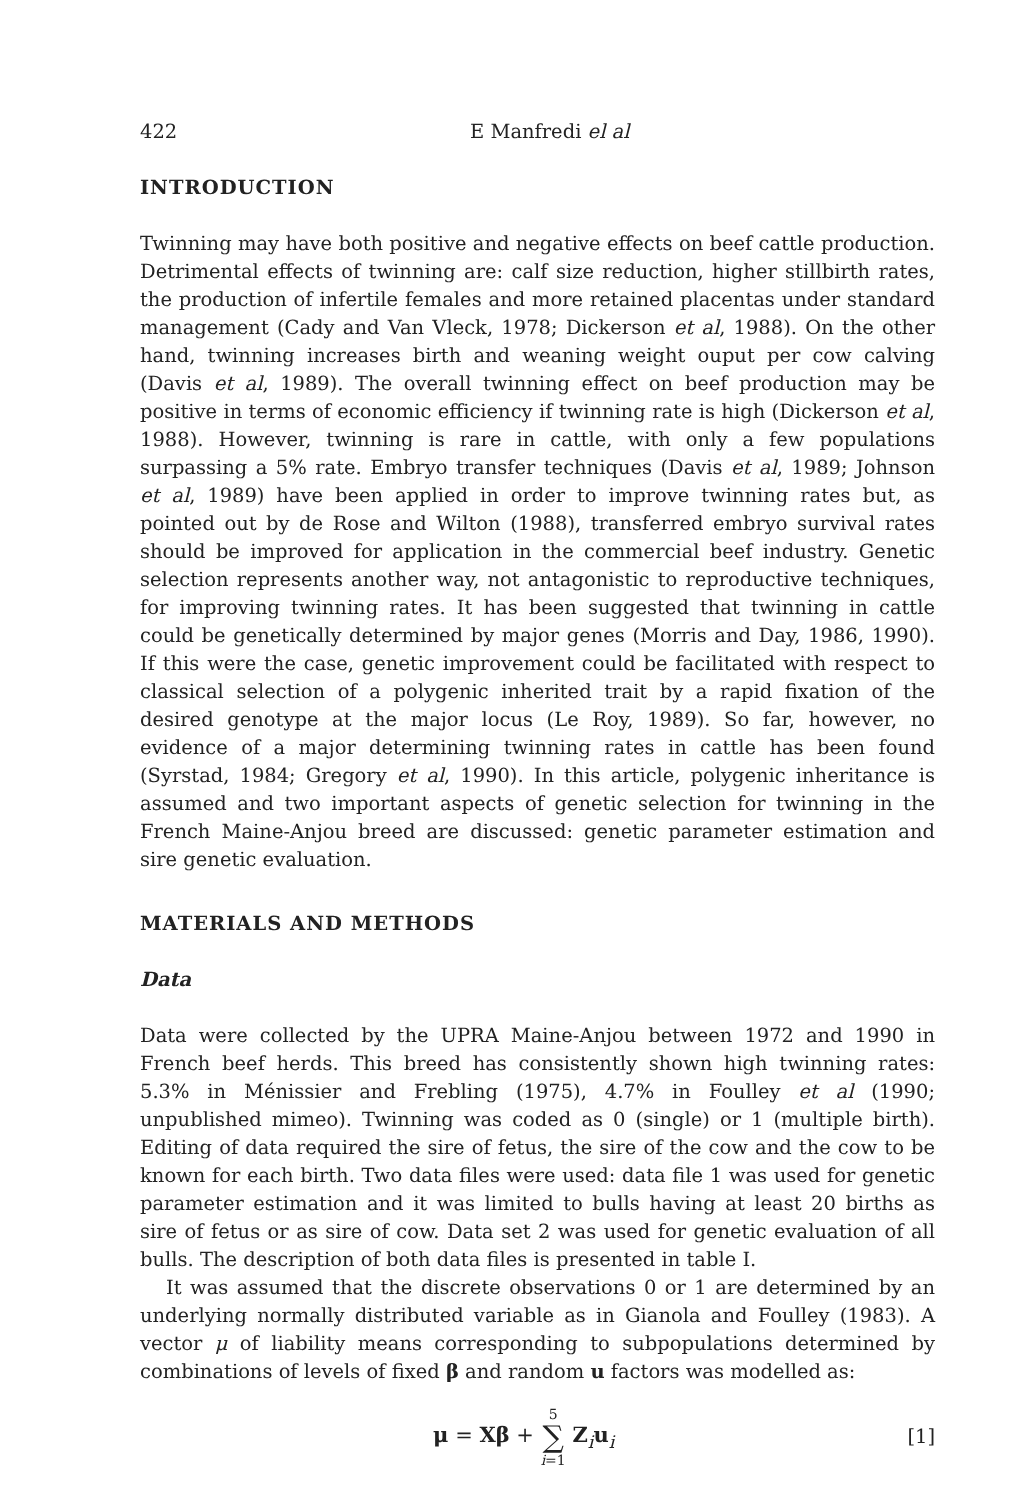422 E Manfredi el al
INTRODUCTION
Twinning may have both positive and negative effects on beef cattle production. Detrimental effects of twinning are: calf size reduction, higher stillbirth rates, the production of infertile females and more retained placentas under standard management (Cady and Van Vleck, 1978; Dickerson et al, 1988). On the other hand, twinning increases birth and weaning weight ouput per cow calving (Davis et al, 1989). The overall twinning effect on beef production may be positive in terms of economic efficiency if twinning rate is high (Dickerson et al, 1988). However, twinning is rare in cattle, with only a few populations surpassing a 5% rate. Embryo transfer techniques (Davis et al, 1989; Johnson et al, 1989) have been applied in order to improve twinning rates but, as pointed out by de Rose and Wilton (1988), transferred embryo survival rates should be improved for application in the commercial beef industry. Genetic selection represents another way, not antagonistic to reproductive techniques, for improving twinning rates. It has been suggested that twinning in cattle could be genetically determined by major genes (Morris and Day, 1986, 1990). If this were the case, genetic improvement could be facilitated with respect to classical selection of a polygenic inherited trait by a rapid fixation of the desired genotype at the major locus (Le Roy, 1989). So far, however, no evidence of a major determining twinning rates in cattle has been found (Syrstad, 1984; Gregory et al, 1990). In this article, polygenic inheritance is assumed and two important aspects of genetic selection for twinning in the French Maine-Anjou breed are discussed: genetic parameter estimation and sire genetic evaluation.
MATERIALS AND METHODS
Data
Data were collected by the UPRA Maine-Anjou between 1972 and 1990 in French beef herds. This breed has consistently shown high twinning rates: 5.3% in Ménissier and Frebling (1975), 4.7% in Foulley et al (1990; unpublished mimeo). Twinning was coded as 0 (single) or 1 (multiple birth). Editing of data required the sire of fetus, the sire of the cow and the cow to be known for each birth. Two data files were used: data file 1 was used for genetic parameter estimation and it was limited to bulls having at least 20 births as sire of fetus or as sire of cow. Data set 2 was used for genetic evaluation of all bulls. The description of both data files is presented in table I.
It was assumed that the discrete observations 0 or 1 are determined by an underlying normally distributed variable as in Gianola and Foulley (1983). A vector μ of liability means corresponding to subpopulations determined by combinations of levels of fixed β and random u factors was modelled as:
μ = Xβ + 5 ∑ i=1 Z<sub>i</sub>u<sub>i</sub> [1]